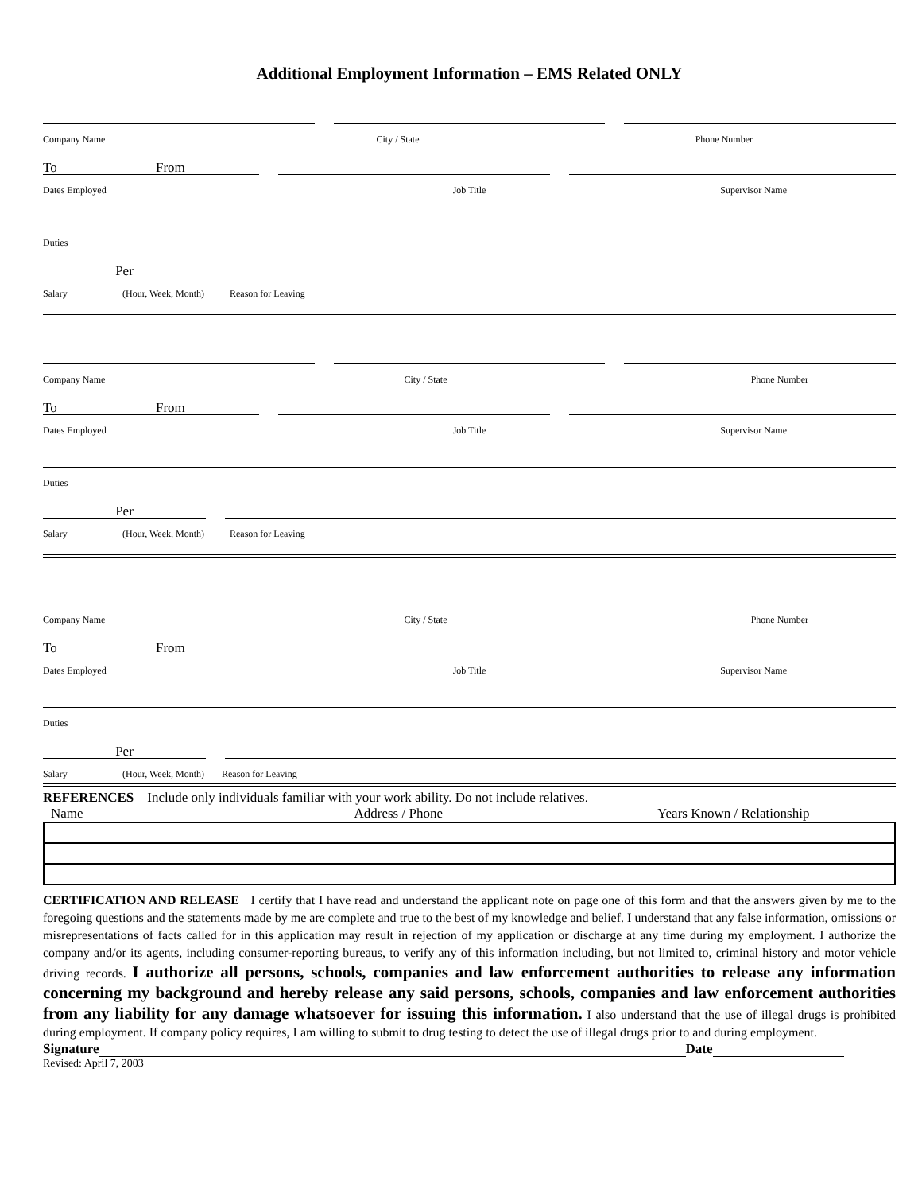Additional Employment Information – EMS Related ONLY
Company Name City / State Phone Number
To From
Dates Employed Job Title Supervisor Name
Duties
Per
Salary (Hour, Week, Month) Reason for Leaving
Company Name City / State Phone Number
To From
Dates Employed Job Title Supervisor Name
Duties
Per
Salary (Hour, Week, Month) Reason for Leaving
Company Name City / State Phone Number
To From
Dates Employed Job Title Supervisor Name
Duties
Per
Salary (Hour, Week, Month) Reason for Leaving
REFERENCES Include only individuals familiar with your work ability. Do not include relatives.
Name Address / Phone Years Known / Relationship
CERTIFICATION AND RELEASE I certify that I have read and understand the applicant note on page one of this form and that the answers given by me to the foregoing questions and the statements made by me are complete and true to the best of my knowledge and belief. I understand that any false information, omissions or misrepresentations of facts called for in this application may result in rejection of my application or discharge at any time during my employment. I authorize the company and/or its agents, including consumer-reporting bureaus, to verify any of this information including, but not limited to, criminal history and motor vehicle driving records. I authorize all persons, schools, companies and law enforcement authorities to release any information concerning my background and hereby release any said persons, schools, companies and law enforcement authorities from any liability for any damage whatsoever for issuing this information. I also understand that the use of illegal drugs is prohibited during employment. If company policy requires, I am willing to submit to drug testing to detect the use of illegal drugs prior to and during employment.
Signature Date
Revised: April 7, 2003